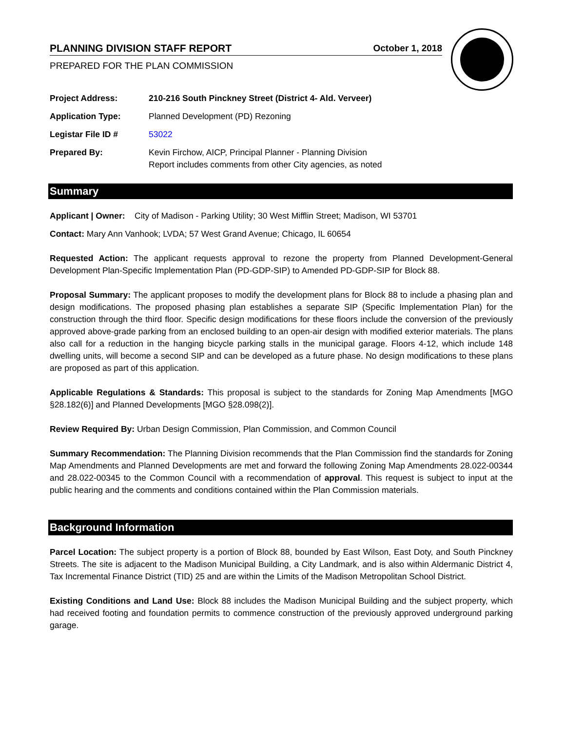PLANNING DIVISION STAFF REPORT October 1, 2018
PREPARED FOR THE PLAN COMMISSION
| Project Address: | 210-216 South Pinckney Street (District 4- Ald. Verveer) |
| Application Type: | Planned Development (PD) Rezoning |
| Legistar File ID # | 53022 |
| Prepared By: | Kevin Firchow, AICP, Principal Planner - Planning Division Report includes comments from other City agencies, as noted |
Summary
Applicant | Owner: City of Madison - Parking Utility; 30 West Mifflin Street; Madison, WI 53701
Contact: Mary Ann Vanhook; LVDA; 57 West Grand Avenue; Chicago, IL 60654
Requested Action: The applicant requests approval to rezone the property from Planned Development-General Development Plan-Specific Implementation Plan (PD-GDP-SIP) to Amended PD-GDP-SIP for Block 88.
Proposal Summary: The applicant proposes to modify the development plans for Block 88 to include a phasing plan and design modifications. The proposed phasing plan establishes a separate SIP (Specific Implementation Plan) for the construction through the third floor. Specific design modifications for these floors include the conversion of the previously approved above-grade parking from an enclosed building to an open-air design with modified exterior materials. The plans also call for a reduction in the hanging bicycle parking stalls in the municipal garage. Floors 4-12, which include 148 dwelling units, will become a second SIP and can be developed as a future phase. No design modifications to these plans are proposed as part of this application.
Applicable Regulations & Standards: This proposal is subject to the standards for Zoning Map Amendments [MGO §28.182(6)] and Planned Developments [MGO §28.098(2)].
Review Required By: Urban Design Commission, Plan Commission, and Common Council
Summary Recommendation: The Planning Division recommends that the Plan Commission find the standards for Zoning Map Amendments and Planned Developments are met and forward the following Zoning Map Amendments 28.022-00344 and 28.022-00345 to the Common Council with a recommendation of approval. This request is subject to input at the public hearing and the comments and conditions contained within the Plan Commission materials.
Background Information
Parcel Location: The subject property is a portion of Block 88, bounded by East Wilson, East Doty, and South Pinckney Streets. The site is adjacent to the Madison Municipal Building, a City Landmark, and is also within Aldermanic District 4, Tax Incremental Finance District (TID) 25 and are within the Limits of the Madison Metropolitan School District.
Existing Conditions and Land Use: Block 88 includes the Madison Municipal Building and the subject property, which had received footing and foundation permits to commence construction of the previously approved underground parking garage.